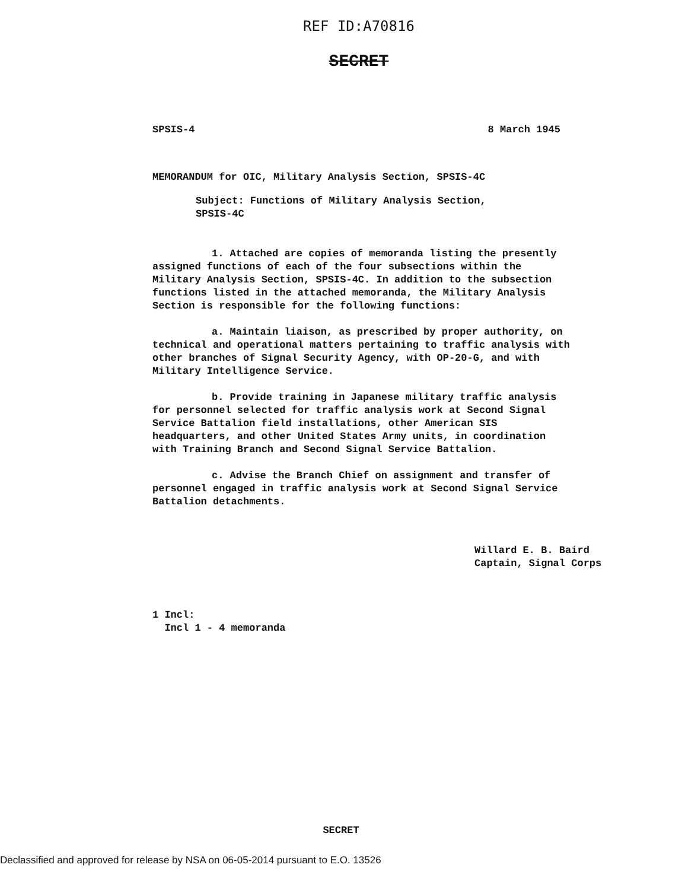REF ID:A70816
SECRET
SPSIS-4 8 March 1945
MEMORANDUM for OIC, Military Analysis Section, SPSIS-4C
Subject: Functions of Military Analysis Section,
SPSIS-4C
1. Attached are copies of memoranda listing the presently assigned functions of each of the four subsections within the Military Analysis Section, SPSIS-4C. In addition to the subsection functions listed in the attached memoranda, the Military Analysis Section is responsible for the following functions:
a. Maintain liaison, as prescribed by proper authority, on technical and operational matters pertaining to traffic analysis with other branches of Signal Security Agency, with OP-20-G, and with Military Intelligence Service.
b. Provide training in Japanese military traffic analysis for personnel selected for traffic analysis work at Second Signal Service Battalion field installations, other American SIS headquarters, and other United States Army units, in coordination with Training Branch and Second Signal Service Battalion.
c. Advise the Branch Chief on assignment and transfer of personnel engaged in traffic analysis work at Second Signal Service Battalion detachments.
Willard E. B. Baird
Captain, Signal Corps
1 Incl:
Incl 1 - 4 memoranda
SECRET
Declassified and approved for release by NSA on 06-05-2014 pursuant to E.O. 13526